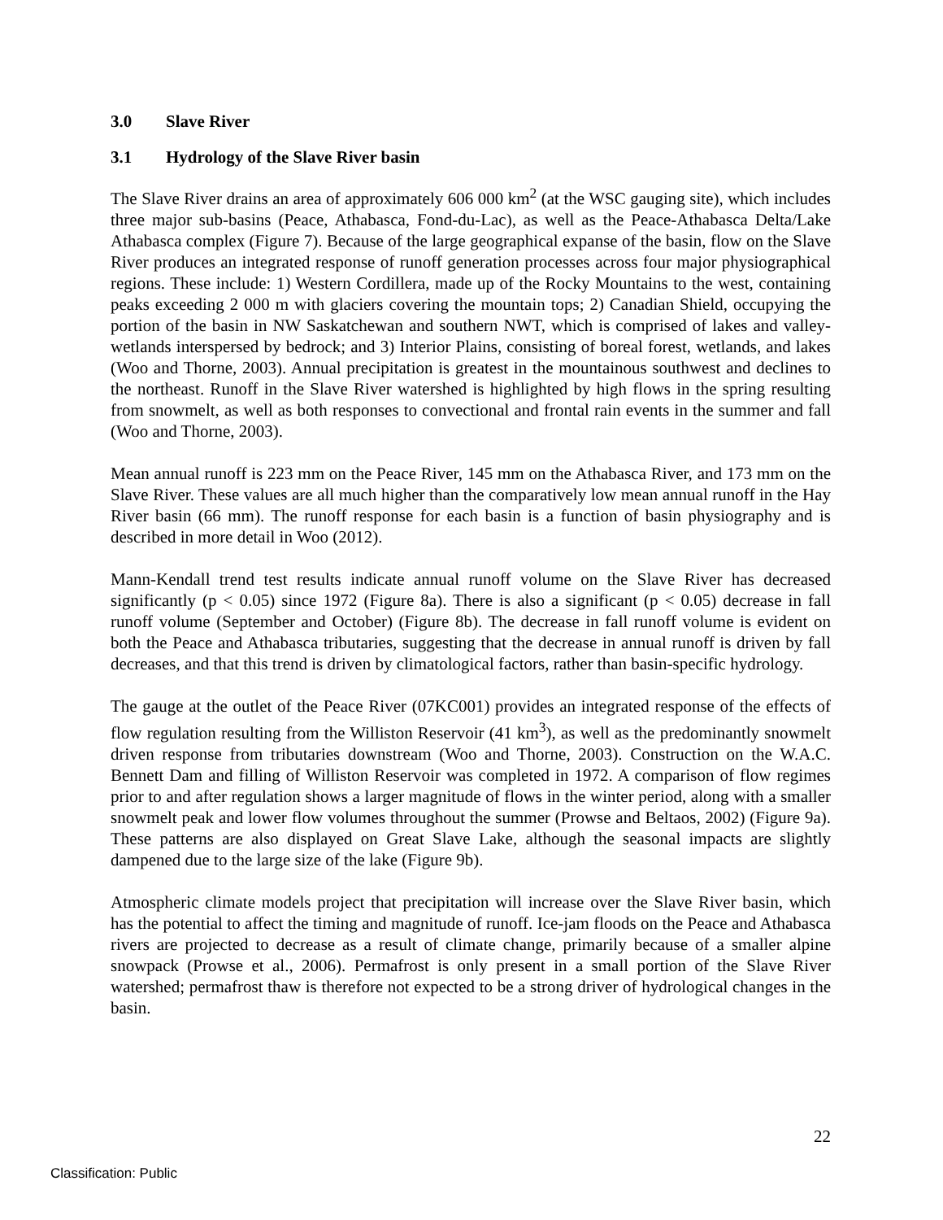3.0 Slave River
3.1 Hydrology of the Slave River basin
The Slave River drains an area of approximately 606 000 km<sup>2</sup> (at the WSC gauging site), which includes three major sub-basins (Peace, Athabasca, Fond-du-Lac), as well as the Peace-Athabasca Delta/Lake Athabasca complex (Figure 7). Because of the large geographical expanse of the basin, flow on the Slave River produces an integrated response of runoff generation processes across four major physiographical regions. These include: 1) Western Cordillera, made up of the Rocky Mountains to the west, containing peaks exceeding 2 000 m with glaciers covering the mountain tops; 2) Canadian Shield, occupying the portion of the basin in NW Saskatchewan and southern NWT, which is comprised of lakes and valley-wetlands interspersed by bedrock; and 3) Interior Plains, consisting of boreal forest, wetlands, and lakes (Woo and Thorne, 2003). Annual precipitation is greatest in the mountainous southwest and declines to the northeast. Runoff in the Slave River watershed is highlighted by high flows in the spring resulting from snowmelt, as well as both responses to convectional and frontal rain events in the summer and fall (Woo and Thorne, 2003).
Mean annual runoff is 223 mm on the Peace River, 145 mm on the Athabasca River, and 173 mm on the Slave River. These values are all much higher than the comparatively low mean annual runoff in the Hay River basin (66 mm). The runoff response for each basin is a function of basin physiography and is described in more detail in Woo (2012).
Mann-Kendall trend test results indicate annual runoff volume on the Slave River has decreased significantly (p < 0.05) since 1972 (Figure 8a). There is also a significant (p < 0.05) decrease in fall runoff volume (September and October) (Figure 8b). The decrease in fall runoff volume is evident on both the Peace and Athabasca tributaries, suggesting that the decrease in annual runoff is driven by fall decreases, and that this trend is driven by climatological factors, rather than basin-specific hydrology.
The gauge at the outlet of the Peace River (07KC001) provides an integrated response of the effects of flow regulation resulting from the Williston Reservoir (41 km<sup>3</sup>), as well as the predominantly snowmelt driven response from tributaries downstream (Woo and Thorne, 2003). Construction on the W.A.C. Bennett Dam and filling of Williston Reservoir was completed in 1972. A comparison of flow regimes prior to and after regulation shows a larger magnitude of flows in the winter period, along with a smaller snowmelt peak and lower flow volumes throughout the summer (Prowse and Beltaos, 2002) (Figure 9a). These patterns are also displayed on Great Slave Lake, although the seasonal impacts are slightly dampened due to the large size of the lake (Figure 9b).
Atmospheric climate models project that precipitation will increase over the Slave River basin, which has the potential to affect the timing and magnitude of runoff. Ice-jam floods on the Peace and Athabasca rivers are projected to decrease as a result of climate change, primarily because of a smaller alpine snowpack (Prowse et al., 2006). Permafrost is only present in a small portion of the Slave River watershed; permafrost thaw is therefore not expected to be a strong driver of hydrological changes in the basin.
22
Classification: Public